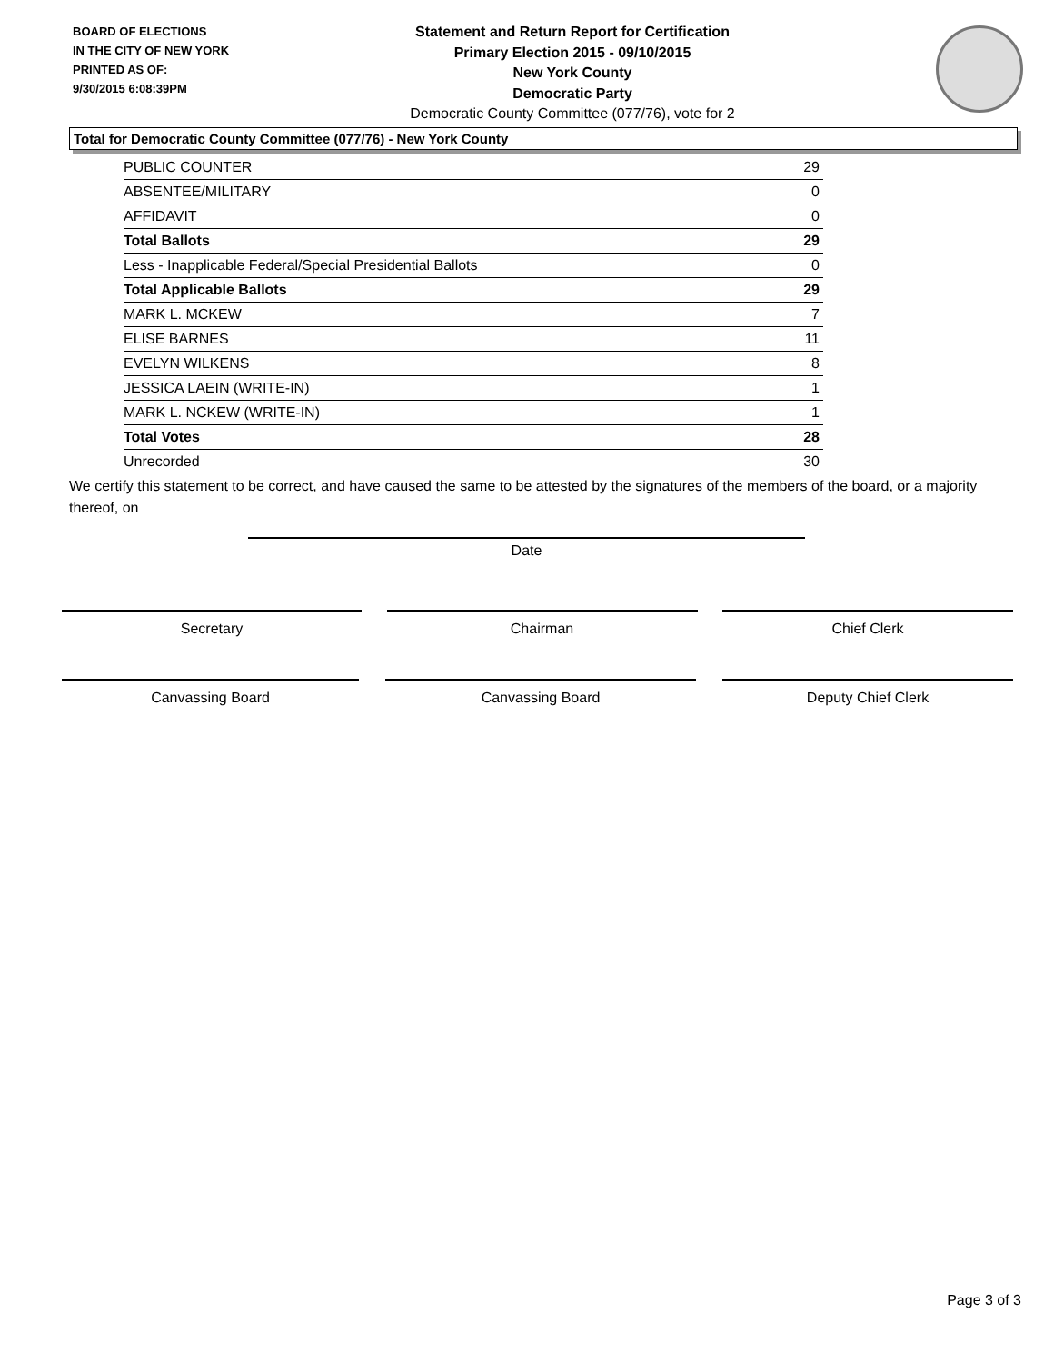BOARD OF ELECTIONS
IN THE CITY OF NEW YORK
PRINTED AS OF:
9/30/2015 6:08:39PM
Statement and Return Report for Certification
Primary Election 2015 - 09/10/2015
New York County
Democratic Party
Democratic County Committee (077/76), vote for 2
Total for Democratic County Committee (077/76) - New York County
| PUBLIC COUNTER | 29 |
| ABSENTEE/MILITARY | 0 |
| AFFIDAVIT | 0 |
| Total Ballots | 29 |
| Less - Inapplicable Federal/Special Presidential Ballots | 0 |
| Total Applicable Ballots | 29 |
| MARK L. MCKEW | 7 |
| ELISE BARNES | 11 |
| EVELYN WILKENS | 8 |
| JESSICA LAEIN (WRITE-IN) | 1 |
| MARK L. NCKEW (WRITE-IN) | 1 |
| Total Votes | 28 |
| Unrecorded | 30 |
We certify this statement to be correct, and have caused the same to be attested by the signatures of the members of the board, or a majority thereof, on
Date
Secretary Chairman Chief Clerk
Canvassing Board Canvassing Board Deputy Chief Clerk
Page 3 of 3